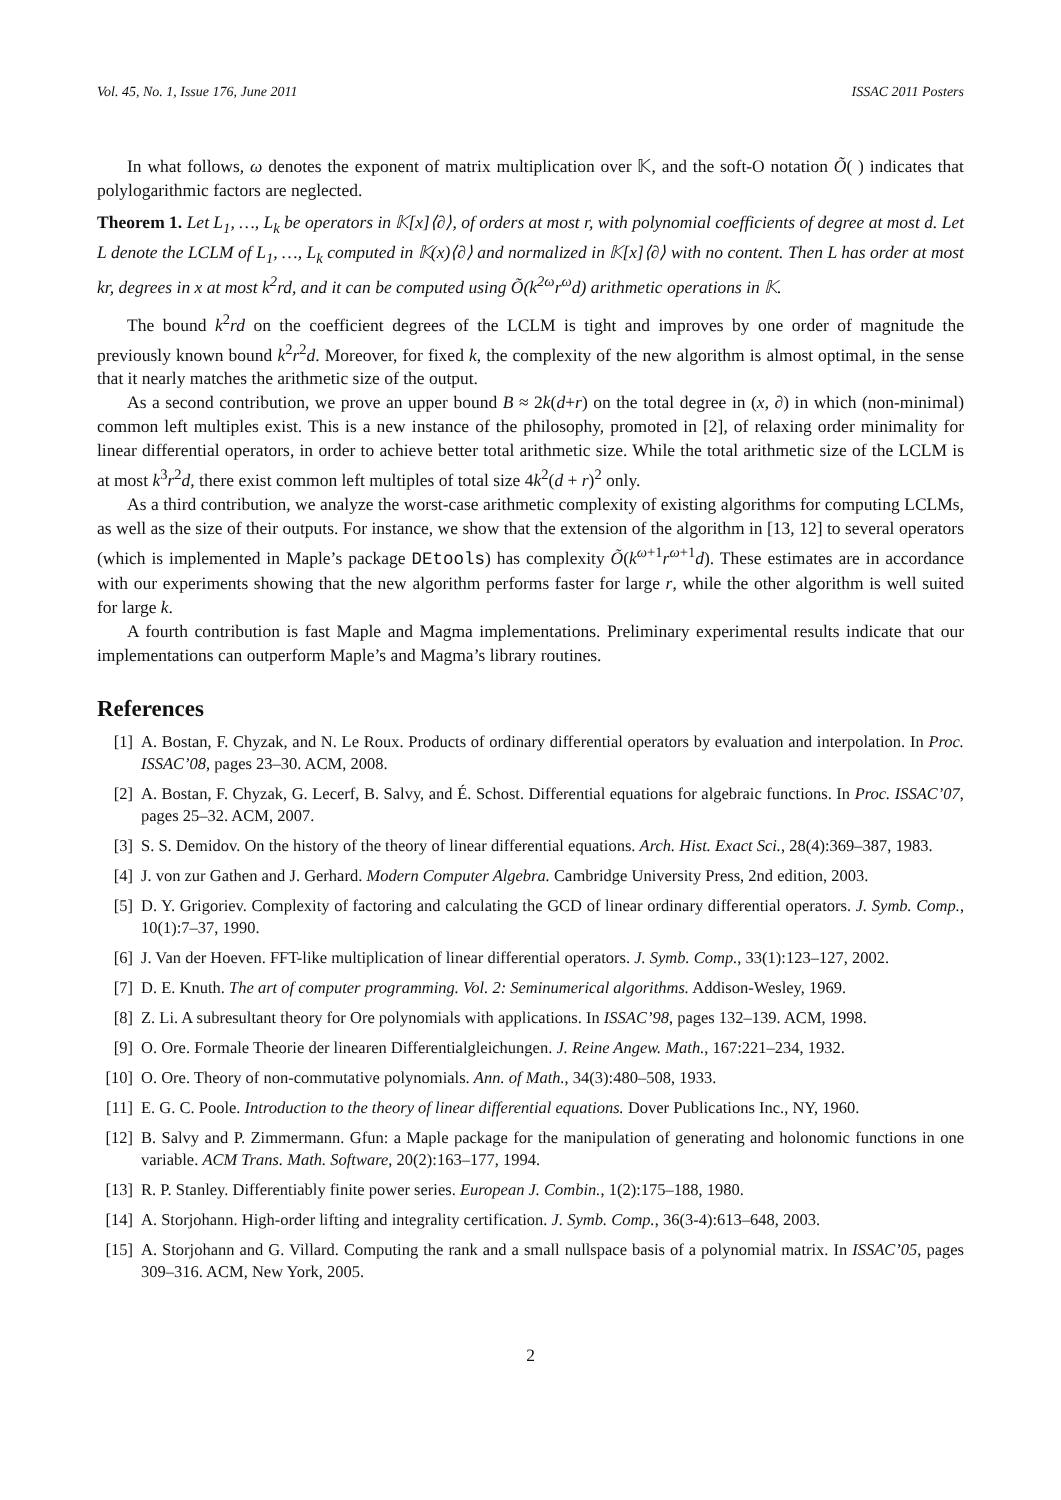Vol. 45, No. 1, Issue 176, June 2011 ISSAC 2011 Posters
In what follows, ω denotes the exponent of matrix multiplication over 𝕂, and the soft-O notation Õ( ) indicates that polylogarithmic factors are neglected.
Theorem 1. Let L<sub>1</sub>, …, L<sub>k</sub> be operators in 𝕂[x]⟨∂⟩, of orders at most r, with polynomial coefficients of degree at most d. Let L denote the LCLM of L<sub>1</sub>, …, L<sub>k</sub> computed in 𝕂(x)⟨∂⟩ and normalized in 𝕂[x]⟨∂⟩ with no content. Then L has order at most kr, degrees in x at most k<sup>2</sup>rd, and it can be computed using Õ(k<sup>2ω</sup>r<sup>ω</sup>d) arithmetic operations in 𝕂.
The bound k<sup>2</sup>rd on the coefficient degrees of the LCLM is tight and improves by one order of magnitude the previously known bound k<sup>2</sup>r<sup>2</sup>d. Moreover, for fixed k, the complexity of the new algorithm is almost optimal, in the sense that it nearly matches the arithmetic size of the output.
As a second contribution, we prove an upper bound B ≈ 2k(d+r) on the total degree in (x, ∂) in which (non-minimal) common left multiples exist. This is a new instance of the philosophy, promoted in [2], of relaxing order minimality for linear differential operators, in order to achieve better total arithmetic size. While the total arithmetic size of the LCLM is at most k<sup>3</sup>r<sup>2</sup>d, there exist common left multiples of total size 4k<sup>2</sup>(d + r)<sup>2</sup> only.
As a third contribution, we analyze the worst-case arithmetic complexity of existing algorithms for computing LCLMs, as well as the size of their outputs. For instance, we show that the extension of the algorithm in [13, 12] to several operators (which is implemented in Maple’s package DEtools) has complexity Õ(k<sup>ω+1</sup>r<sup>ω+1</sup>d). These estimates are in accordance with our experiments showing that the new algorithm performs faster for large r, while the other algorithm is well suited for large k.
A fourth contribution is fast Maple and Magma implementations. Preliminary experimental results indicate that our implementations can outperform Maple’s and Magma’s library routines.
References
[1] A. Bostan, F. Chyzak, and N. Le Roux. Products of ordinary differential operators by evaluation and interpolation. In Proc. ISSAC’08, pages 23–30. ACM, 2008.
[2] A. Bostan, F. Chyzak, G. Lecerf, B. Salvy, and É. Schost. Differential equations for algebraic functions. In Proc. ISSAC’07, pages 25–32. ACM, 2007.
[3] S. S. Demidov. On the history of the theory of linear differential equations. Arch. Hist. Exact Sci., 28(4):369–387, 1983.
[4] J. von zur Gathen and J. Gerhard. Modern Computer Algebra. Cambridge University Press, 2nd edition, 2003.
[5] D. Y. Grigoriev. Complexity of factoring and calculating the GCD of linear ordinary differential operators. J. Symb. Comp., 10(1):7–37, 1990.
[6] J. Van der Hoeven. FFT-like multiplication of linear differential operators. J. Symb. Comp., 33(1):123–127, 2002.
[7] D. E. Knuth. The art of computer programming. Vol. 2: Seminumerical algorithms. Addison-Wesley, 1969.
[8] Z. Li. A subresultant theory for Ore polynomials with applications. In ISSAC’98, pages 132–139. ACM, 1998.
[9] O. Ore. Formale Theorie der linearen Differentialgleichungen. J. Reine Angew. Math., 167:221–234, 1932.
[10] O. Ore. Theory of non-commutative polynomials. Ann. of Math., 34(3):480–508, 1933.
[11] E. G. C. Poole. Introduction to the theory of linear differential equations. Dover Publications Inc., NY, 1960.
[12] B. Salvy and P. Zimmermann. Gfun: a Maple package for the manipulation of generating and holonomic functions in one variable. ACM Trans. Math. Software, 20(2):163–177, 1994.
[13] R. P. Stanley. Differentiably finite power series. European J. Combin., 1(2):175–188, 1980.
[14] A. Storjohann. High-order lifting and integrality certification. J. Symb. Comp., 36(3-4):613–648, 2003.
[15] A. Storjohann and G. Villard. Computing the rank and a small nullspace basis of a polynomial matrix. In ISSAC’05, pages 309–316. ACM, New York, 2005.
2